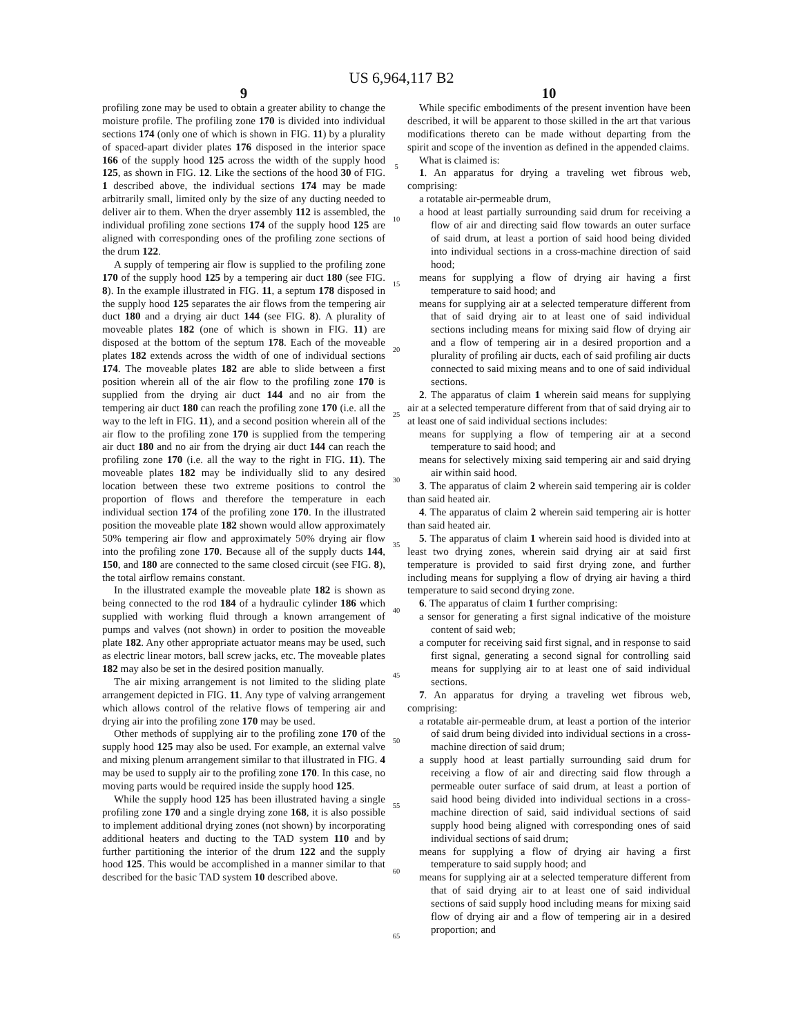US 6,964,117 B2
9
profiling zone may be used to obtain a greater ability to change the moisture profile. The profiling zone 170 is divided into individual sections 174 (only one of which is shown in FIG. 11) by a plurality of spaced-apart divider plates 176 disposed in the interior space 166 of the supply hood 125 across the width of the supply hood 125, as shown in FIG. 12. Like the sections of the hood 30 of FIG. 1 described above, the individual sections 174 may be made arbitrarily small, limited only by the size of any ducting needed to deliver air to them. When the dryer assembly 112 is assembled, the individual profiling zone sections 174 of the supply hood 125 are aligned with corresponding ones of the profiling zone sections of the drum 122.
A supply of tempering air flow is supplied to the profiling zone 170 of the supply hood 125 by a tempering air duct 180 (see FIG. 8). In the example illustrated in FIG. 11, a septum 178 disposed in the supply hood 125 separates the air flows from the tempering air duct 180 and a drying air duct 144 (see FIG. 8). A plurality of moveable plates 182 (one of which is shown in FIG. 11) are disposed at the bottom of the septum 178. Each of the moveable plates 182 extends across the width of one of individual sections 174. The moveable plates 182 are able to slide between a first position wherein all of the air flow to the profiling zone 170 is supplied from the drying air duct 144 and no air from the tempering air duct 180 can reach the profiling zone 170 (i.e. all the way to the left in FIG. 11), and a second position wherein all of the air flow to the profiling zone 170 is supplied from the tempering air duct 180 and no air from the drying air duct 144 can reach the profiling zone 170 (i.e. all the way to the right in FIG. 11). The moveable plates 182 may be individually slid to any desired location between these two extreme positions to control the proportion of flows and therefore the temperature in each individual section 174 of the profiling zone 170. In the illustrated position the moveable plate 182 shown would allow approximately 50% tempering air flow and approximately 50% drying air flow into the profiling zone 170. Because all of the supply ducts 144, 150, and 180 are connected to the same closed circuit (see FIG. 8), the total airflow remains constant.
In the illustrated example the moveable plate 182 is shown as being connected to the rod 184 of a hydraulic cylinder 186 which supplied with working fluid through a known arrangement of pumps and valves (not shown) in order to position the moveable plate 182. Any other appropriate actuator means may be used, such as electric linear motors, ball screw jacks, etc. The moveable plates 182 may also be set in the desired position manually.
The air mixing arrangement is not limited to the sliding plate arrangement depicted in FIG. 11. Any type of valving arrangement which allows control of the relative flows of tempering air and drying air into the profiling zone 170 may be used.
Other methods of supplying air to the profiling zone 170 of the supply hood 125 may also be used. For example, an external valve and mixing plenum arrangement similar to that illustrated in FIG. 4 may be used to supply air to the profiling zone 170. In this case, no moving parts would be required inside the supply hood 125.
While the supply hood 125 has been illustrated having a single profiling zone 170 and a single drying zone 168, it is also possible to implement additional drying zones (not shown) by incorporating additional heaters and ducting to the TAD system 110 and by further partitioning the interior of the drum 122 and the supply hood 125. This would be accomplished in a manner similar to that described for the basic TAD system 10 described above.
5
10
15
20
25
30
35
40
45
50
55
60
65
10
While specific embodiments of the present invention have been described, it will be apparent to those skilled in the art that various modifications thereto can be made without departing from the spirit and scope of the invention as defined in the appended claims.
What is claimed is:
1. An apparatus for drying a traveling wet fibrous web, comprising:
a rotatable air-permeable drum,
a hood at least partially surrounding said drum for receiving a flow of air and directing said flow towards an outer surface of said drum, at least a portion of said hood being divided into individual sections in a cross-machine direction of said hood;
means for supplying a flow of drying air having a first temperature to said hood; and
means for supplying air at a selected temperature different from that of said drying air to at least one of said individual sections including means for mixing said flow of drying air and a flow of tempering air in a desired proportion and a plurality of profiling air ducts, each of said profiling air ducts connected to said mixing means and to one of said individual sections.
2. The apparatus of claim 1 wherein said means for supplying air at a selected temperature different from that of said drying air to at least one of said individual sections includes:
means for supplying a flow of tempering air at a second temperature to said hood; and
means for selectively mixing said tempering air and said drying air within said hood.
3. The apparatus of claim 2 wherein said tempering air is colder than said heated air.
4. The apparatus of claim 2 wherein said tempering air is hotter than said heated air.
5. The apparatus of claim 1 wherein said hood is divided into at least two drying zones, wherein said drying air at said first temperature is provided to said first drying zone, and further including means for supplying a flow of drying air having a third temperature to said second drying zone.
6. The apparatus of claim 1 further comprising:
a sensor for generating a first signal indicative of the moisture content of said web;
a computer for receiving said first signal, and in response to said first signal, generating a second signal for controlling said means for supplying air to at least one of said individual sections.
7. An apparatus for drying a traveling wet fibrous web, comprising:
a rotatable air-permeable drum, at least a portion of the interior of said drum being divided into individual sections in a cross-machine direction of said drum;
a supply hood at least partially surrounding said drum for receiving a flow of air and directing said flow through a permeable outer surface of said drum, at least a portion of said hood being divided into individual sections in a cross-machine direction of said, said individual sections of said supply hood being aligned with corresponding ones of said individual sections of said drum;
means for supplying a flow of drying air having a first temperature to said supply hood; and
means for supplying air at a selected temperature different from that of said drying air to at least one of said individual sections of said supply hood including means for mixing said flow of drying air and a flow of tempering air in a desired proportion; and